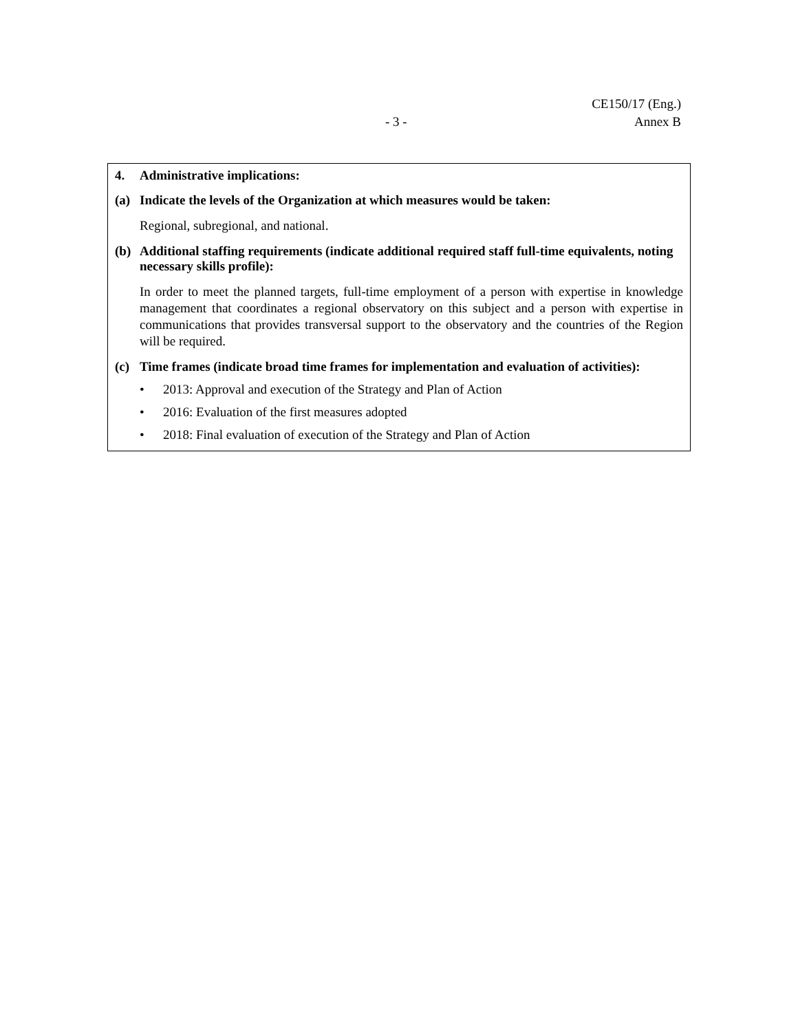CE150/17 (Eng.)
- 3 - Annex B
4. Administrative implications:
(a) Indicate the levels of the Organization at which measures would be taken:
Regional, subregional, and national.
(b) Additional staffing requirements (indicate additional required staff full-time equivalents, noting necessary skills profile):
In order to meet the planned targets, full-time employment of a person with expertise in knowledge management that coordinates a regional observatory on this subject and a person with expertise in communications that provides transversal support to the observatory and the countries of the Region will be required.
(c) Time frames (indicate broad time frames for implementation and evaluation of activities):
• 2013: Approval and execution of the Strategy and Plan of Action
• 2016: Evaluation of the first measures adopted
• 2018: Final evaluation of execution of the Strategy and Plan of Action